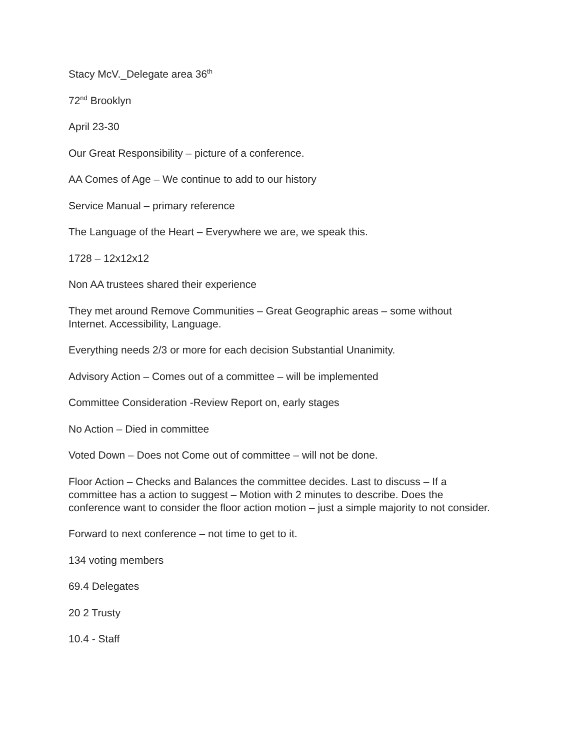Stacy McV._Delegate area 36<sup>th</sup>
72<sup>nd</sup> Brooklyn
April 23-30
Our Great Responsibility – picture of a conference.
AA Comes of Age – We continue to add to our history
Service Manual – primary reference
The Language of the Heart – Everywhere we are, we speak this.
1728 – 12x12x12
Non AA trustees shared their experience
They met around Remove Communities – Great Geographic areas – some without Internet. Accessibility, Language.
Everything needs 2/3 or more for each decision Substantial Unanimity.
Advisory Action – Comes out of a committee – will be implemented
Committee Consideration -Review Report on, early stages
No Action – Died in committee
Voted Down – Does not Come out of committee – will not be done.
Floor Action – Checks and Balances the committee decides. Last to discuss – If a committee has a action to suggest – Motion with 2 minutes to describe. Does the conference want to consider the floor action motion – just a simple majority to not consider.
Forward to next conference – not time to get to it.
134 voting members
69.4 Delegates
20 2 Trusty
10.4 - Staff